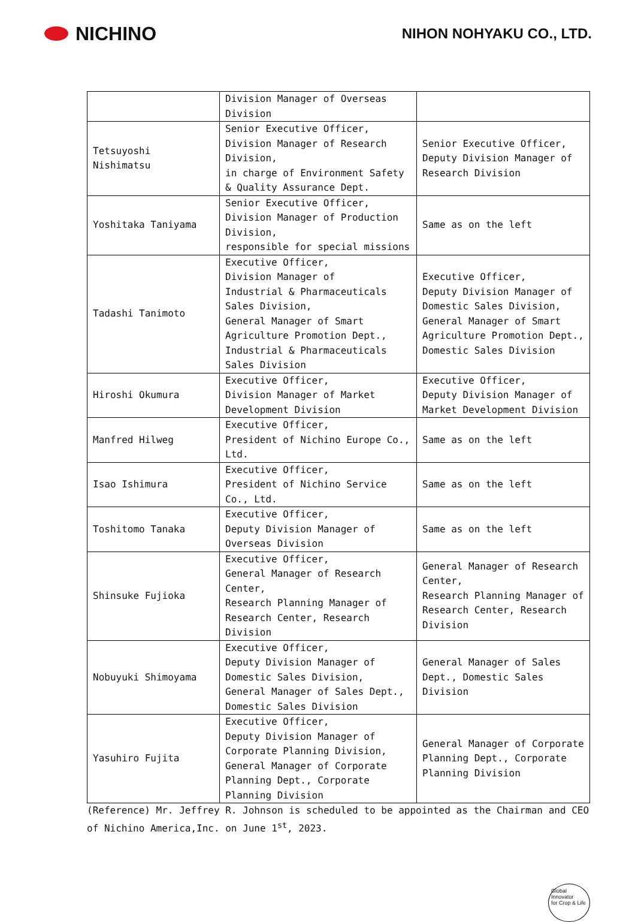NICHINO
NIHON NOHYAKU CO., LTD.
| | Division Manager of Overseas Division | |
| Tetsuyoshi Nishimatsu | Senior Executive Officer, Division Manager of Research Division, in charge of Environment Safety & Quality Assurance Dept. | Senior Executive Officer, Deputy Division Manager of Research Division |
| Yoshitaka Taniyama | Senior Executive Officer, Division Manager of Production Division, responsible for special missions | Same as on the left |
| Tadashi Tanimoto | Executive Officer, Division Manager of Industrial & Pharmaceuticals Sales Division, General Manager of Smart Agriculture Promotion Dept., Industrial & Pharmaceuticals Sales Division | Executive Officer, Deputy Division Manager of Domestic Sales Division, General Manager of Smart Agriculture Promotion Dept., Domestic Sales Division |
| Hiroshi Okumura | Executive Officer, Division Manager of Market Development Division | Executive Officer, Deputy Division Manager of Market Development Division |
| Manfred Hilweg | Executive Officer, President of Nichino Europe Co., Ltd. | Same as on the left |
| Isao Ishimura | Executive Officer, President of Nichino Service Co., Ltd. | Same as on the left |
| Toshitomo Tanaka | Executive Officer, Deputy Division Manager of Overseas Division | Same as on the left |
| Shinsuke Fujioka | Executive Officer, General Manager of Research Center, Research Planning Manager of Research Center, Research Division | General Manager of Research Center, Research Planning Manager of Research Center, Research Division |
| Nobuyuki Shimoyama | Executive Officer, Deputy Division Manager of Domestic Sales Division, General Manager of Sales Dept., Domestic Sales Division | General Manager of Sales Dept., Domestic Sales Division |
| Yasuhiro Fujita | Executive Officer, Deputy Division Manager of Corporate Planning Division, General Manager of Corporate Planning Dept., Corporate Planning Division | General Manager of Corporate Planning Dept., Corporate Planning Division |
(Reference) Mr. Jeffrey R. Johnson is scheduled to be appointed as the Chairman and CEO of Nichino America,Inc. on June 1<sup>st</sup>, 2023.
Global
Innovator
for Crop & Life